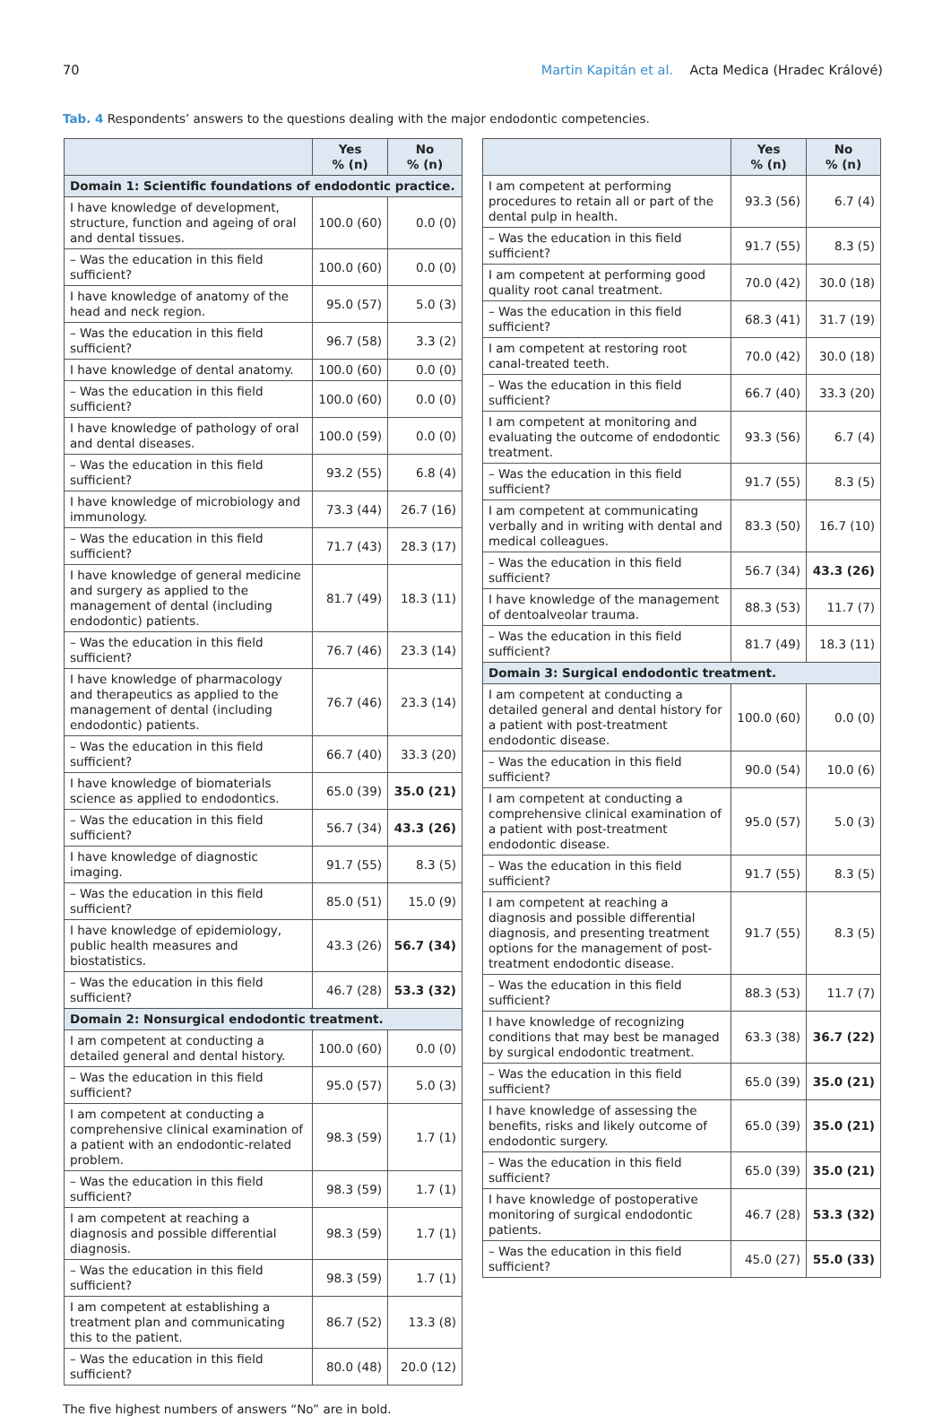70 Martin Kapitán et al. Acta Medica (Hradec Králové)
Tab. 4 Respondents’ answers to the questions dealing with the major endodontic competencies.
| | Yes % (n) | No % (n) |
| --- | --- | --- |
| Domain 1: Scientific foundations of endodontic practice. | | |
| I have knowledge of development, structure, function and ageing of oral and dental tissues. | 100.0 (60) | 0.0 (0) |
| – Was the education in this field sufficient? | 100.0 (60) | 0.0 (0) |
| I have knowledge of anatomy of the head and neck region. | 95.0 (57) | 5.0 (3) |
| – Was the education in this field sufficient? | 96.7 (58) | 3.3 (2) |
| I have knowledge of dental anatomy. | 100.0 (60) | 0.0 (0) |
| – Was the education in this field sufficient? | 100.0 (60) | 0.0 (0) |
| I have knowledge of pathology of oral and dental diseases. | 100.0 (59) | 0.0 (0) |
| – Was the education in this field sufficient? | 93.2 (55) | 6.8 (4) |
| I have knowledge of microbiology and immunology. | 73.3 (44) | 26.7 (16) |
| – Was the education in this field sufficient? | 71.7 (43) | 28.3 (17) |
| I have knowledge of general medicine and surgery as applied to the management of dental (including endodontic) patients. | 81.7 (49) | 18.3 (11) |
| – Was the education in this field sufficient? | 76.7 (46) | 23.3 (14) |
| I have knowledge of pharmacology and therapeutics as applied to the management of dental (including endodontic) patients. | 76.7 (46) | 23.3 (14) |
| – Was the education in this field sufficient? | 66.7 (40) | 33.3 (20) |
| I have knowledge of biomaterials science as applied to endodontics. | 65.0 (39) | 35.0 (21) |
| – Was the education in this field sufficient? | 56.7 (34) | 43.3 (26) |
| I have knowledge of diagnostic imaging. | 91.7 (55) | 8.3 (5) |
| – Was the education in this field sufficient? | 85.0 (51) | 15.0 (9) |
| I have knowledge of epidemiology, public health measures and biostatistics. | 43.3 (26) | 56.7 (34) |
| – Was the education in this field sufficient? | 46.7 (28) | 53.3 (32) |
| Domain 2: Nonsurgical endodontic treatment. | | |
| I am competent at conducting a detailed general and dental history. | 100.0 (60) | 0.0 (0) |
| – Was the education in this field sufficient? | 95.0 (57) | 5.0 (3) |
| I am competent at conducting a comprehensive clinical examination of a patient with an endodontic-related problem. | 98.3 (59) | 1.7 (1) |
| – Was the education in this field sufficient? | 98.3 (59) | 1.7 (1) |
| I am competent at reaching a diagnosis and possible differential diagnosis. | 98.3 (59) | 1.7 (1) |
| – Was the education in this field sufficient? | 98.3 (59) | 1.7 (1) |
| I am competent at establishing a treatment plan and communicating this to the patient. | 86.7 (52) | 13.3 (8) |
| – Was the education in this field sufficient? | 80.0 (48) | 20.0 (12) |
| | Yes % (n) | No % (n) |
| --- | --- | --- |
| I am competent at performing procedures to retain all or part of the dental pulp in health. | 93.3 (56) | 6.7 (4) |
| – Was the education in this field sufficient? | 91.7 (55) | 8.3 (5) |
| I am competent at performing good quality root canal treatment. | 70.0 (42) | 30.0 (18) |
| – Was the education in this field sufficient? | 68.3 (41) | 31.7 (19) |
| I am competent at restoring root canal-treated teeth. | 70.0 (42) | 30.0 (18) |
| – Was the education in this field sufficient? | 66.7 (40) | 33.3 (20) |
| I am competent at monitoring and evaluating the outcome of endodontic treatment. | 93.3 (56) | 6.7 (4) |
| – Was the education in this field sufficient? | 91.7 (55) | 8.3 (5) |
| I am competent at communicating verbally and in writing with dental and medical colleagues. | 83.3 (50) | 16.7 (10) |
| – Was the education in this field sufficient? | 56.7 (34) | 43.3 (26) |
| I have knowledge of the management of dentoalveolar trauma. | 88.3 (53) | 11.7 (7) |
| – Was the education in this field sufficient? | 81.7 (49) | 18.3 (11) |
| Domain 3: Surgical endodontic treatment. | | |
| I am competent at conducting a detailed general and dental history for a patient with post-treatment endodontic disease. | 100.0 (60) | 0.0 (0) |
| – Was the education in this field sufficient? | 90.0 (54) | 10.0 (6) |
| I am competent at conducting a comprehensive clinical examination of a patient with post-treatment endodontic disease. | 95.0 (57) | 5.0 (3) |
| – Was the education in this field sufficient? | 91.7 (55) | 8.3 (5) |
| I am competent at reaching a diagnosis and possible differential diagnosis, and presenting treatment options for the management of post-treatment endodontic disease. | 91.7 (55) | 8.3 (5) |
| – Was the education in this field sufficient? | 88.3 (53) | 11.7 (7) |
| I have knowledge of recognizing conditions that may best be managed by surgical endodontic treatment. | 63.3 (38) | 36.7 (22) |
| – Was the education in this field sufficient? | 65.0 (39) | 35.0 (21) |
| I have knowledge of assessing the benefits, risks and likely outcome of endodontic surgery. | 65.0 (39) | 35.0 (21) |
| – Was the education in this field sufficient? | 65.0 (39) | 35.0 (21) |
| I have knowledge of postoperative monitoring of surgical endodontic patients. | 46.7 (28) | 53.3 (32) |
| – Was the education in this field sufficient? | 45.0 (27) | 55.0 (33) |
The five highest numbers of answers “No” are in bold.